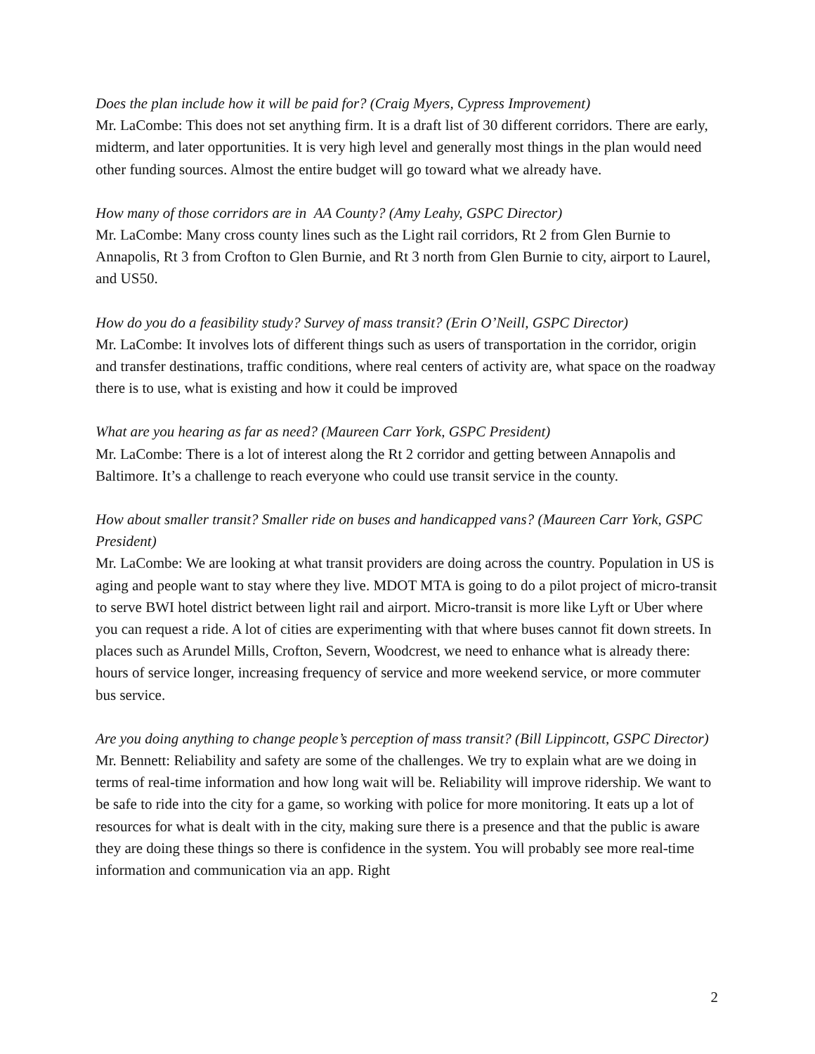Does the plan include how it will be paid for? (Craig Myers, Cypress Improvement)
Mr. LaCombe: This does not set anything firm. It is a draft list of 30 different corridors. There are early, midterm, and later opportunities. It is very high level and generally most things in the plan would need other funding sources. Almost the entire budget will go toward what we already have.
How many of those corridors are in AA County? (Amy Leahy, GSPC Director)
Mr. LaCombe: Many cross county lines such as the Light rail corridors, Rt 2 from Glen Burnie to Annapolis, Rt 3 from Crofton to Glen Burnie, and Rt 3 north from Glen Burnie to city, airport to Laurel, and US50.
How do you do a feasibility study? Survey of mass transit? (Erin O’Neill, GSPC Director)
Mr. LaCombe: It involves lots of different things such as users of transportation in the corridor, origin and transfer destinations, traffic conditions, where real centers of activity are, what space on the roadway there is to use, what is existing and how it could be improved
What are you hearing as far as need? (Maureen Carr York, GSPC President)
Mr. LaCombe: There is a lot of interest along the Rt 2 corridor and getting between Annapolis and Baltimore. It’s a challenge to reach everyone who could use transit service in the county.
How about smaller transit? Smaller ride on buses and handicapped vans? (Maureen Carr York, GSPC President)
Mr. LaCombe: We are looking at what transit providers are doing across the country. Population in US is aging and people want to stay where they live. MDOT MTA is going to do a pilot project of micro-transit to serve BWI hotel district between light rail and airport. Micro-transit is more like Lyft or Uber where you can request a ride. A lot of cities are experimenting with that where buses cannot fit down streets. In places such as Arundel Mills, Crofton, Severn, Woodcrest, we need to enhance what is already there: hours of service longer, increasing frequency of service and more weekend service, or more commuter bus service.
Are you doing anything to change people’s perception of mass transit? (Bill Lippincott, GSPC Director)
Mr. Bennett: Reliability and safety are some of the challenges. We try to explain what are we doing in terms of real-time information and how long wait will be. Reliability will improve ridership. We want to be safe to ride into the city for a game, so working with police for more monitoring. It eats up a lot of resources for what is dealt with in the city, making sure there is a presence and that the public is aware they are doing these things so there is confidence in the system. You will probably see more real-time information and communication via an app. Right
2